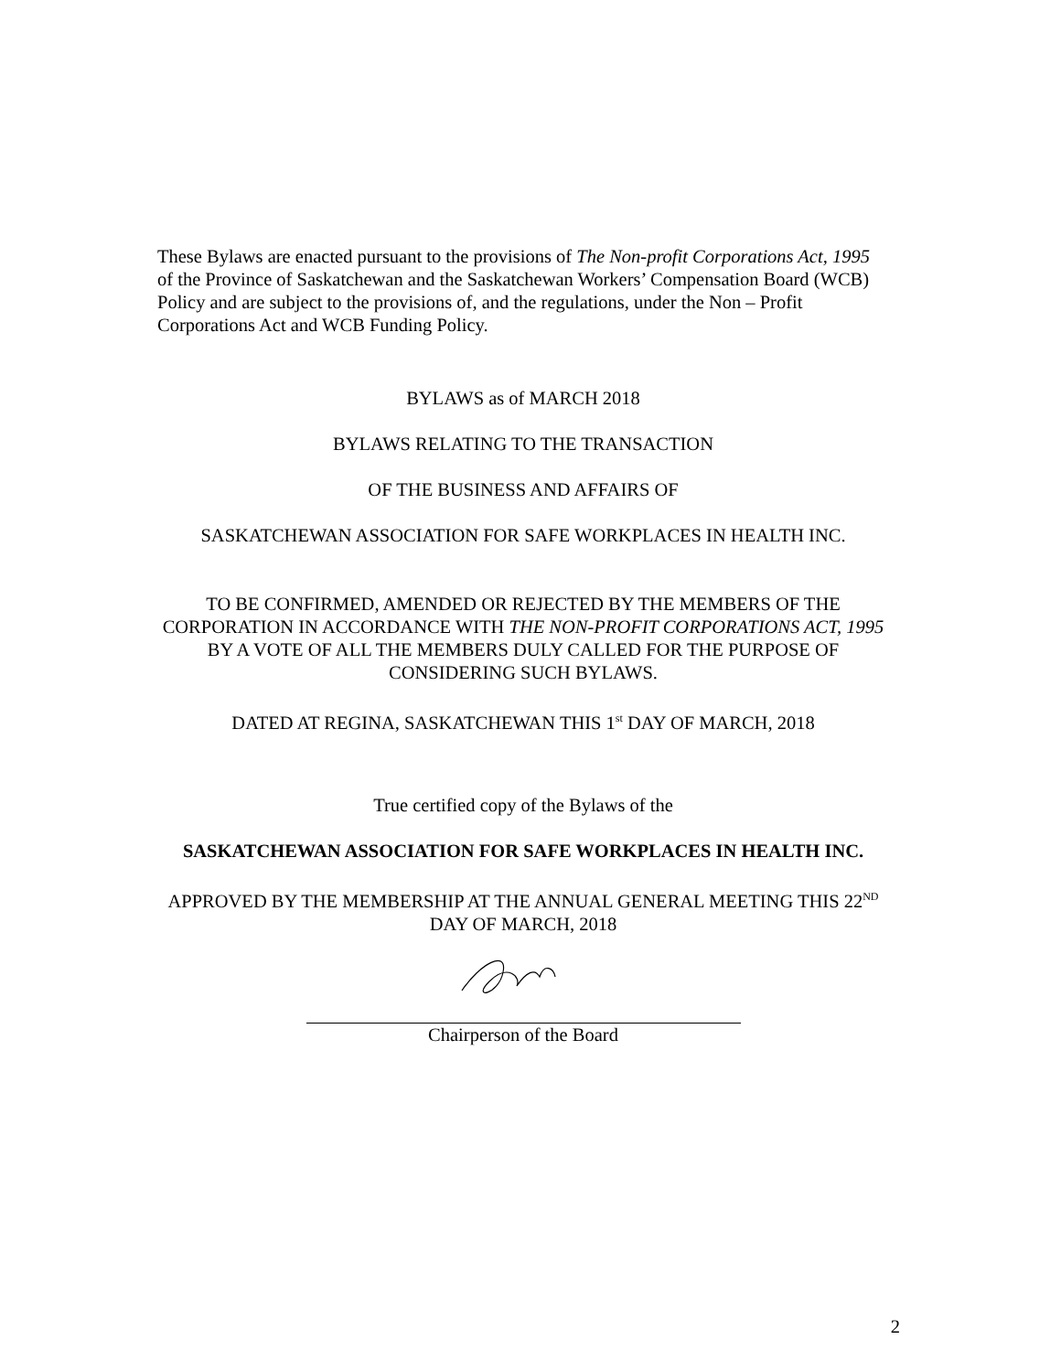These Bylaws are enacted pursuant to the provisions of The Non-profit Corporations Act, 1995 of the Province of Saskatchewan and the Saskatchewan Workers’ Compensation Board (WCB) Policy and are subject to the provisions of, and the regulations, under the Non – Profit Corporations Act and WCB Funding Policy.
BYLAWS as of MARCH 2018
BYLAWS RELATING TO THE TRANSACTION
OF THE BUSINESS AND AFFAIRS OF
SASKATCHEWAN ASSOCIATION FOR SAFE WORKPLACES IN HEALTH INC.
TO BE CONFIRMED, AMENDED OR REJECTED BY THE MEMBERS OF THE CORPORATION IN ACCORDANCE WITH THE NON-PROFIT CORPORATIONS ACT, 1995 BY A VOTE OF ALL THE MEMBERS DULY CALLED FOR THE PURPOSE OF CONSIDERING SUCH BYLAWS.
DATED AT REGINA, SASKATCHEWAN THIS 1<sup>st</sup> DAY OF MARCH, 2018
True certified copy of the Bylaws of the
SASKATCHEWAN ASSOCIATION FOR SAFE WORKPLACES IN HEALTH INC.
APPROVED BY THE MEMBERSHIP AT THE ANNUAL GENERAL MEETING THIS 22<sup>ND</sup> DAY OF MARCH, 2018
Chairperson of the Board
2